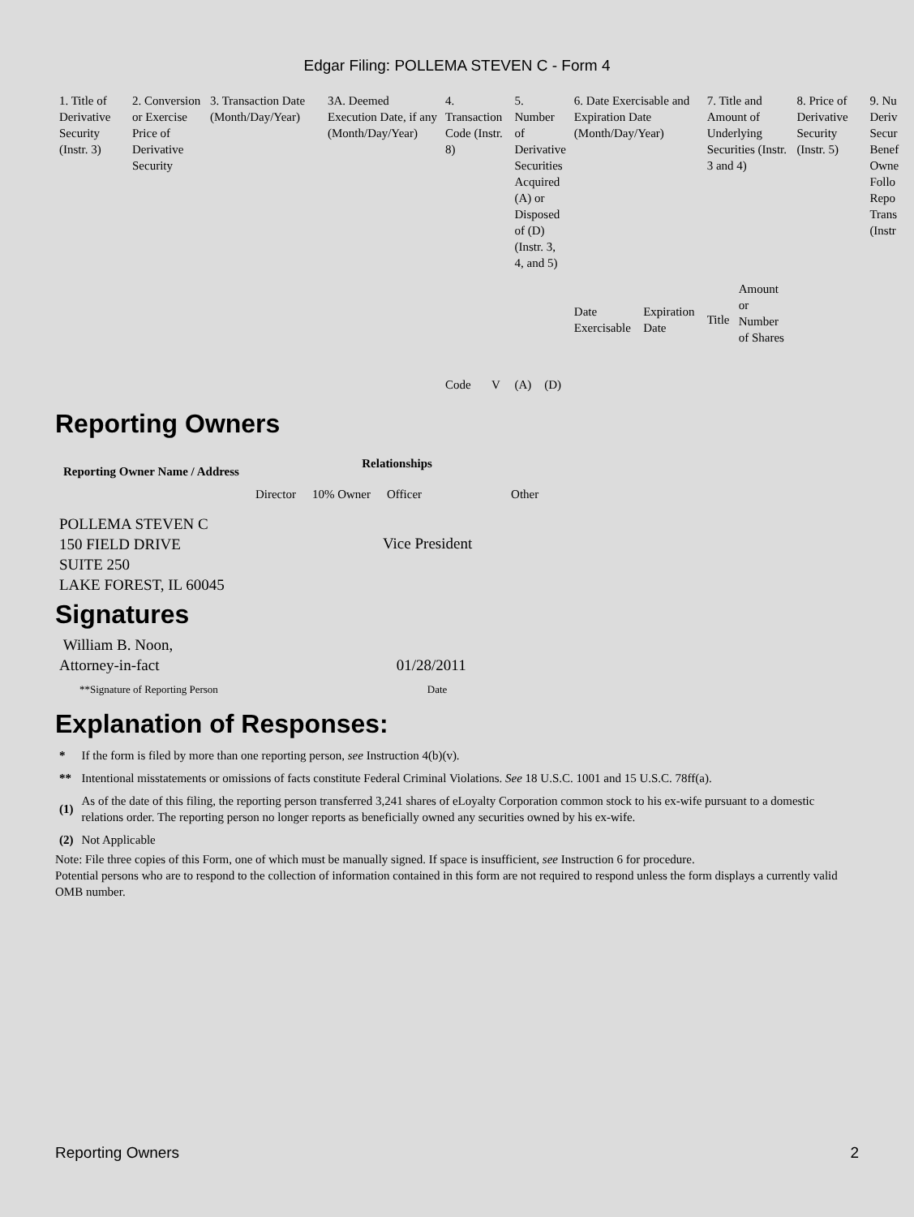Edgar Filing: POLLEMA STEVEN C - Form 4
| 1. Title of Derivative Security (Instr. 3) | 2. Conversion or Exercise Price of Derivative Security | 3. Transaction Date (Month/Day/Year) | 3A. Deemed Execution Date, if any (Month/Day/Year) | 4. Transaction Code (Instr. 8) | | 5. Number of Derivative Securities Acquired (A) or Disposed of (D) (Instr. 3, 4, and 5) | | 6. Date Exercisable and Expiration Date (Month/Day/Year) | | 7. Title and Amount of Underlying Securities (Instr. 3 and 4) | | 8. Price of Derivative Security (Instr. 5) | 9. Nu Deriv Secur Benef Owne Follo Repo Trans (Instr |
| --- | --- | --- | --- | --- | --- | --- | --- | --- | --- | --- | --- | --- | --- |
| | | | | Code | V | (A) | (D) | Date Exercisable | Expiration Date | Title | Amount or Number of Shares | | |
Reporting Owners
| Reporting Owner Name / Address | Relationships | | | |
| --- | --- | --- | --- | --- |
| | Director | 10% Owner | Officer | Other |
| POLLEMA STEVEN C 150 FIELD DRIVE SUITE 250 LAKE FOREST, IL 60045 | | | Vice President | |
Signatures
| William B. Noon, Attorney-in-fact | 01/28/2011 |
| **Signature of Reporting Person | Date |
Explanation of Responses:
| * | If the form is filed by more than one reporting person, see Instruction 4(b)(v). |
| ** | Intentional misstatements or omissions of facts constitute Federal Criminal Violations. See 18 U.S.C. 1001 and 15 U.S.C. 78ff(a). |
| (1) | As of the date of this filing, the reporting person transferred 3,241 shares of eLoyalty Corporation common stock to his ex-wife pursuant to a domestic relations order. The reporting person no longer reports as beneficially owned any securities owned by his ex-wife. |
| (2) | Not Applicable |
Note: File three copies of this Form, one of which must be manually signed. If space is insufficient, see Instruction 6 for procedure.
Potential persons who are to respond to the collection of information contained in this form are not required to respond unless the form displays a currently valid OMB number.
Reporting Owners 2